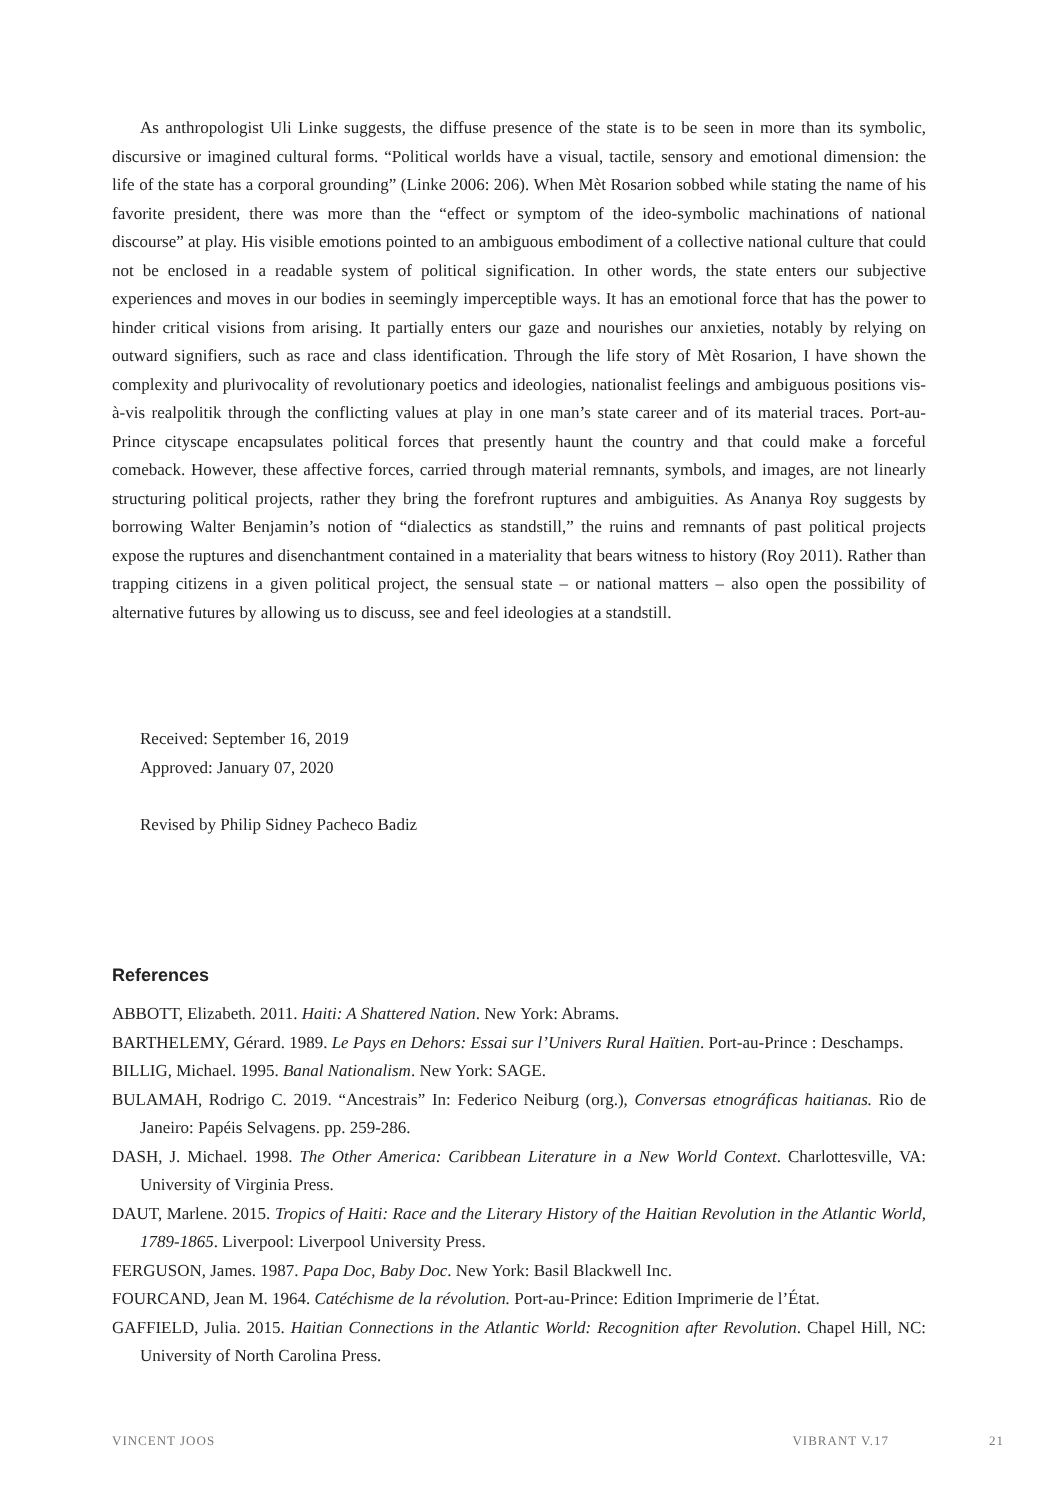As anthropologist Uli Linke suggests, the diffuse presence of the state is to be seen in more than its symbolic, discursive or imagined cultural forms. “Political worlds have a visual, tactile, sensory and emotional dimension: the life of the state has a corporal grounding” (Linke 2006: 206). When Mèt Rosarion sobbed while stating the name of his favorite president, there was more than the “effect or symptom of the ideo-symbolic machinations of national discourse” at play. His visible emotions pointed to an ambiguous embodiment of a collective national culture that could not be enclosed in a readable system of political signification. In other words, the state enters our subjective experiences and moves in our bodies in seemingly imperceptible ways. It has an emotional force that has the power to hinder critical visions from arising. It partially enters our gaze and nourishes our anxieties, notably by relying on outward signifiers, such as race and class identification. Through the life story of Mèt Rosarion, I have shown the complexity and plurivocality of revolutionary poetics and ideologies, nationalist feelings and ambiguous positions vis-à-vis realpolitik through the conflicting values at play in one man’s state career and of its material traces. Port-au-Prince cityscape encapsulates political forces that presently haunt the country and that could make a forceful comeback. However, these affective forces, carried through material remnants, symbols, and images, are not linearly structuring political projects, rather they bring the forefront ruptures and ambiguities. As Ananya Roy suggests by borrowing Walter Benjamin’s notion of “dialectics as standstill,” the ruins and remnants of past political projects expose the ruptures and disenchantment contained in a materiality that bears witness to history (Roy 2011). Rather than trapping citizens in a given political project, the sensual state – or national matters – also open the possibility of alternative futures by allowing us to discuss, see and feel ideologies at a standstill.
Received: September 16, 2019
Approved: January 07, 2020
Revised by Philip Sidney Pacheco Badiz
References
ABBOTT, Elizabeth. 2011. Haiti: A Shattered Nation. New York: Abrams.
BARTHELEMY, Gérard. 1989. Le Pays en Dehors: Essai sur l’Univers Rural Haïtien. Port-au-Prince : Deschamps.
BILLIG, Michael. 1995. Banal Nationalism. New York: SAGE.
BULAMAH, Rodrigo C. 2019. “Ancestrais” In: Federico Neiburg (org.), Conversas etnográficas haitianas. Rio de Janeiro: Papéis Selvagens. pp. 259-286.
DASH, J. Michael. 1998. The Other America: Caribbean Literature in a New World Context. Charlottesville, VA: University of Virginia Press.
DAUT, Marlene. 2015. Tropics of Haiti: Race and the Literary History of the Haitian Revolution in the Atlantic World, 1789-1865. Liverpool: Liverpool University Press.
FERGUSON, James. 1987. Papa Doc, Baby Doc. New York: Basil Blackwell Inc.
FOURCAND, Jean M. 1964. Catéchisme de la révolution. Port-au-Prince: Edition Imprimerie de l’État.
GAFFIELD, Julia. 2015. Haitian Connections in the Atlantic World: Recognition after Revolution. Chapel Hill, NC: University of North Carolina Press.
VINCENT JOOS VIBRANT V.17 21